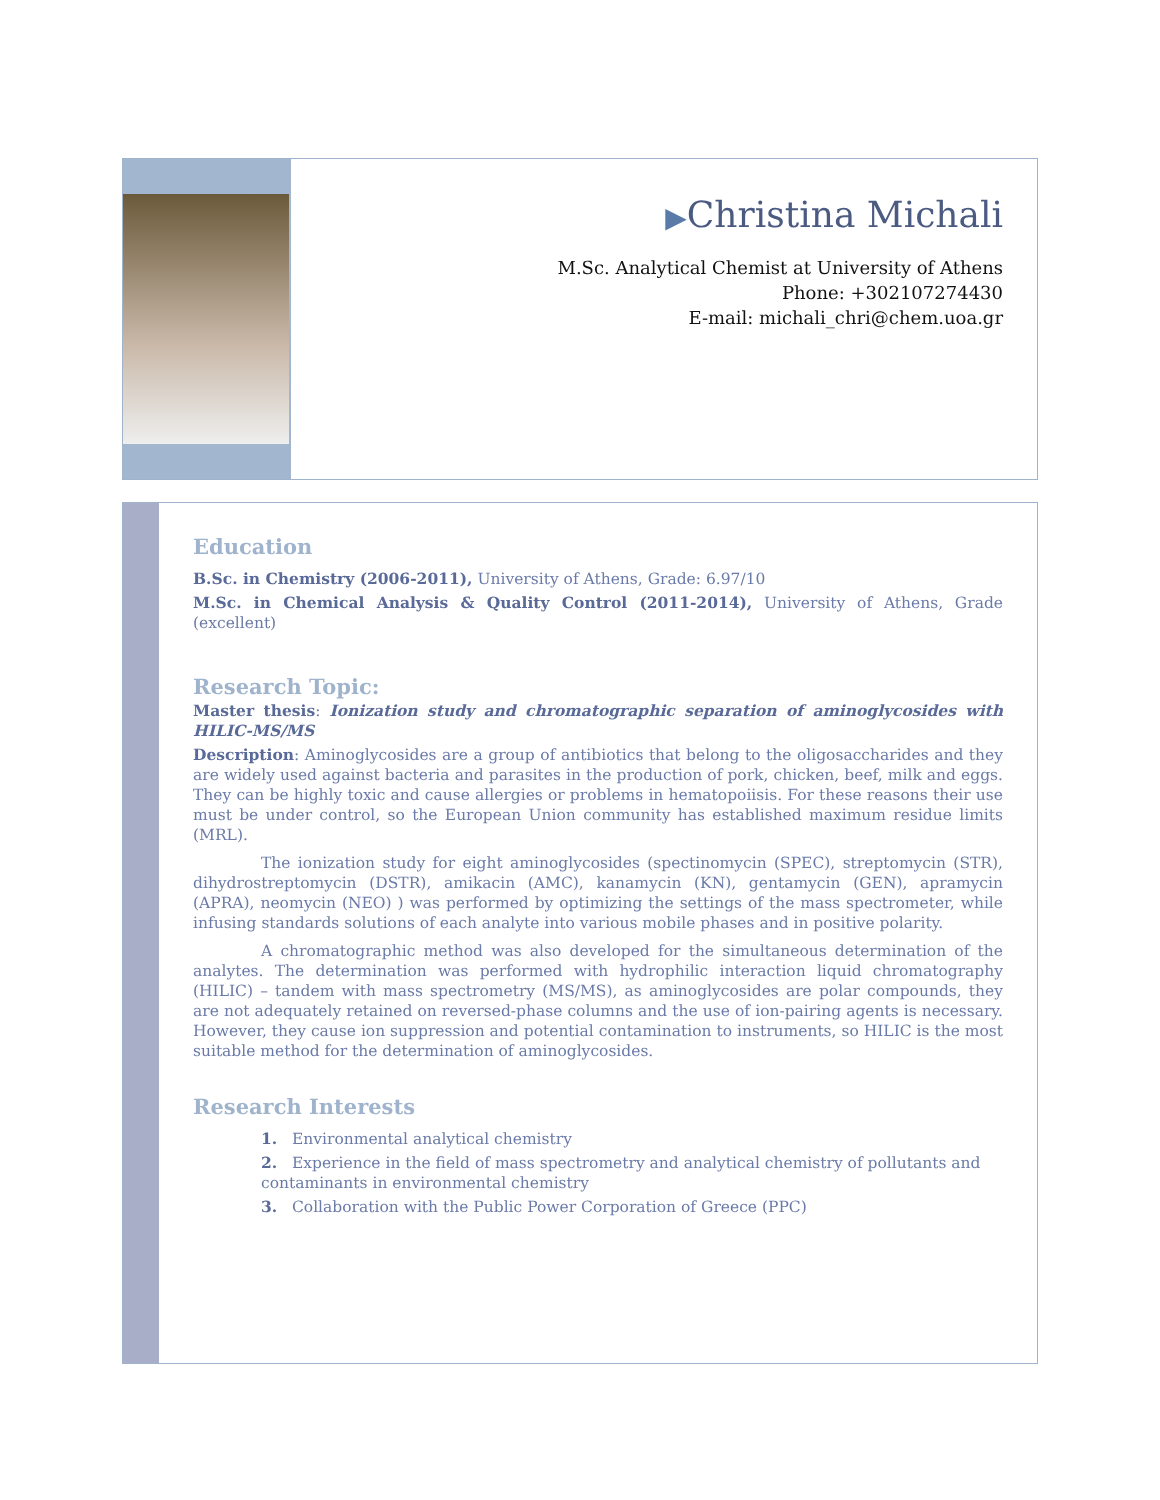▶Christina Michali
M.Sc. Analytical Chemist at University of Athens
Phone: +302107274430
E-mail: michali_chri@chem.uoa.gr
Education
B.Sc. in Chemistry (2006-2011), University of Athens, Grade: 6.97/10
M.Sc. in Chemical Analysis & Quality Control (2011-2014), University of Athens, Grade (excellent)
Research Topic:
Master thesis: Ionization study and chromatographic separation of aminoglycosides with HILIC-MS/MS
Description: Aminoglycosides are a group of antibiotics that belong to the oligosaccharides and they are widely used against bacteria and parasites in the production of pork, chicken, beef, milk and eggs. They can be highly toxic and cause allergies or problems in hematopoiisis. For these reasons their use must be under control, so the European Union community has established maximum residue limits (MRL).
The ionization study for eight aminoglycosides (spectinomycin (SPEC), streptomycin (STR), dihydrostreptomycin (DSTR), amikacin (AMC), kanamycin (KN), gentamycin (GEN), apramycin (APRA), neomycin (NEO) ) was performed by optimizing the settings of the mass spectrometer, while infusing standards solutions of each analyte into various mobile phases and in positive polarity.
A chromatographic method was also developed for the simultaneous determination of the analytes. The determination was performed with hydrophilic interaction liquid chromatography (HILIC) – tandem with mass spectrometry (MS/MS), as aminoglycosides are polar compounds, they are not adequately retained on reversed-phase columns and the use of ion-pairing agents is necessary. However, they cause ion suppression and potential contamination to instruments, so HILIC is the most suitable method for the determination of aminoglycosides.
Research Interests
1. Environmental analytical chemistry
2. Experience in the field of mass spectrometry and analytical chemistry of pollutants and contaminants in environmental chemistry
3. Collaboration with the Public Power Corporation of Greece (PPC)